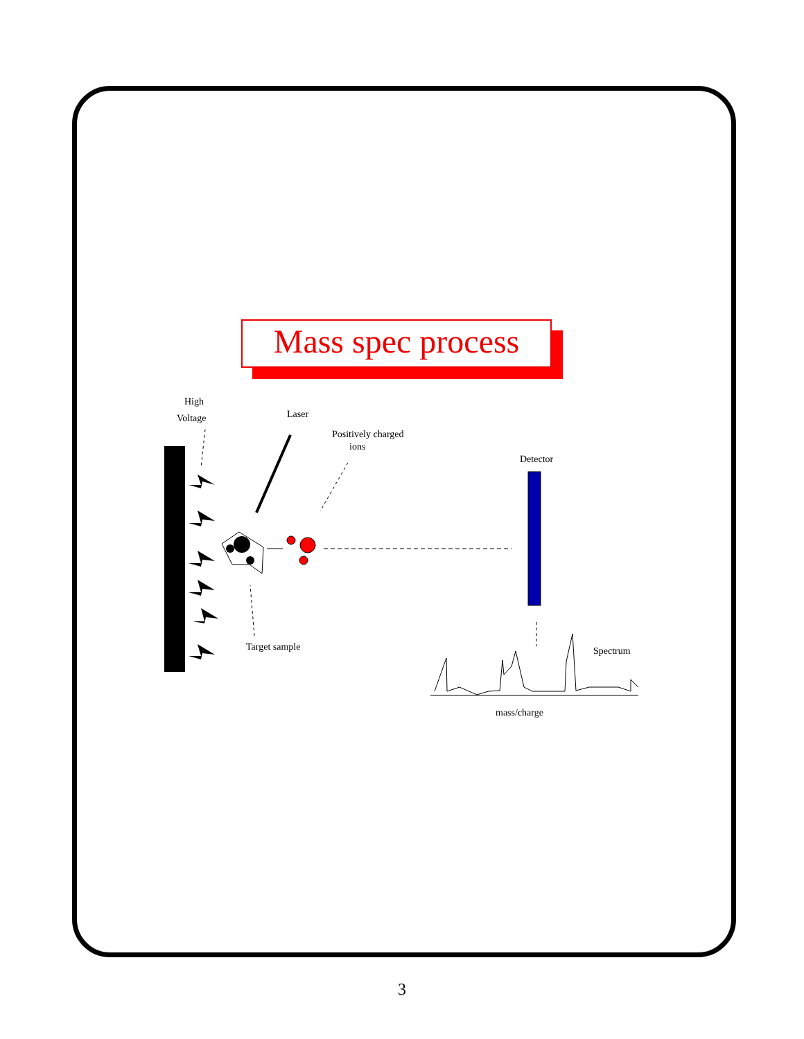Mass spec process
High
Voltage Laser
Positively charged
ions
Detector
Target sample Spectrum
mass/charge
3